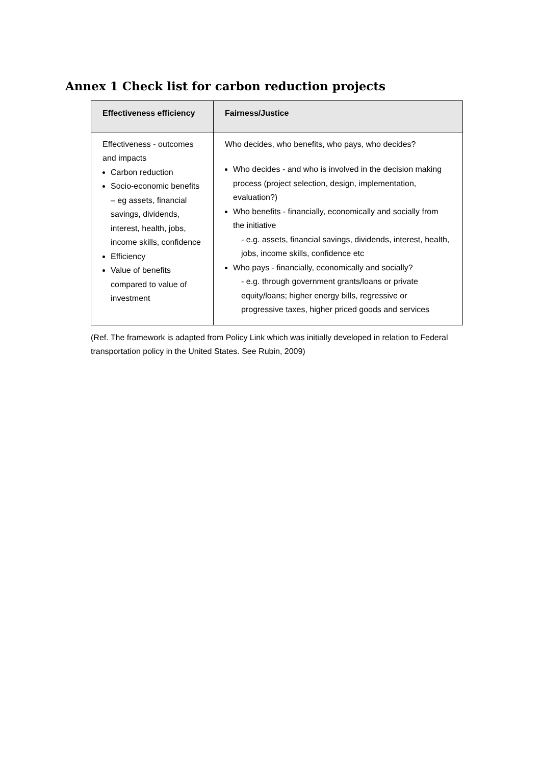Annex 1 Check list for carbon reduction projects
| Effectiveness efficiency | Fairness/Justice |
| --- | --- |
| Effectiveness - outcomes and impacts Carbon reduction Socio-economic benefits – eg assets, financial savings, dividends, interest, health, jobs, income skills, confidence Efficiency Value of benefits compared to value of investment | Who decides, who benefits, who pays, who decides? Who decides - and who is involved in the decision making process (project selection, design, implementation, evaluation?) Who benefits - financially, economically and socially from the initiative - e.g. assets, financial savings, dividends, interest, health, jobs, income skills, confidence etc Who pays - financially, economically and socially? - e.g. through government grants/loans or private equity/loans; higher energy bills, regressive or progressive taxes, higher priced goods and services |
(Ref. The framework is adapted from Policy Link which was initially developed in relation to Federal transportation policy in the United States. See Rubin, 2009)